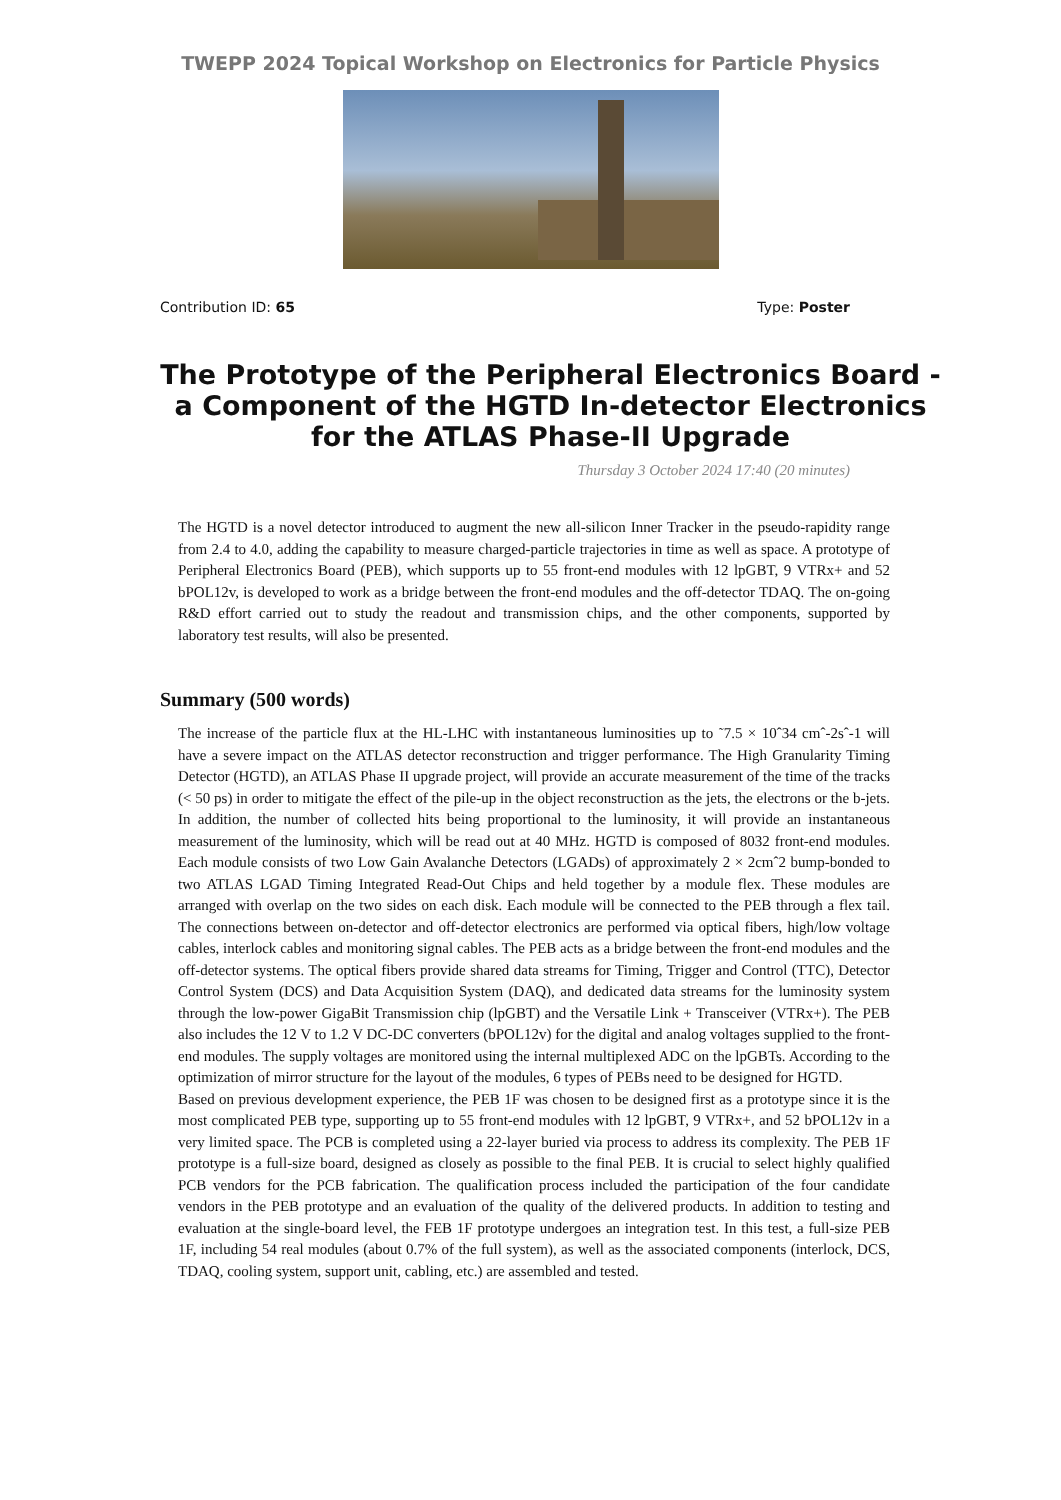TWEPP 2024 Topical Workshop on Electronics for Particle Physics
Contribution ID: 65 Type: Poster
The Prototype of the Peripheral Electronics Board - a Component of the HGTD In-detector Electronics for the ATLAS Phase-II Upgrade
Thursday 3 October 2024 17:40 (20 minutes)
The HGTD is a novel detector introduced to augment the new all-silicon Inner Tracker in the pseudo-rapidity range from 2.4 to 4.0, adding the capability to measure charged-particle trajectories in time as well as space. A prototype of Peripheral Electronics Board (PEB), which supports up to 55 front-end modules with 12 lpGBT, 9 VTRx+ and 52 bPOL12v, is developed to work as a bridge between the front-end modules and the off-detector TDAQ. The on-going R&D effort carried out to study the readout and transmission chips, and the other components, supported by laboratory test results, will also be presented.
Summary (500 words)
The increase of the particle flux at the HL-LHC with instantaneous luminosities up to ˜7.5 × 10ˆ34 cmˆ-2sˆ-1 will have a severe impact on the ATLAS detector reconstruction and trigger performance. The High Granularity Timing Detector (HGTD), an ATLAS Phase II upgrade project, will provide an accurate measurement of the time of the tracks (< 50 ps) in order to mitigate the effect of the pile-up in the object reconstruction as the jets, the electrons or the b-jets. In addition, the number of collected hits being proportional to the luminosity, it will provide an instantaneous measurement of the luminosity, which will be read out at 40 MHz. HGTD is composed of 8032 front-end modules. Each module consists of two Low Gain Avalanche Detectors (LGADs) of approximately 2 × 2cmˆ2 bump-bonded to two ATLAS LGAD Timing Integrated Read-Out Chips and held together by a module flex. These modules are arranged with overlap on the two sides on each disk. Each module will be connected to the PEB through a flex tail. The connections between on-detector and off-detector electronics are performed via optical fibers, high/low voltage cables, interlock cables and monitoring signal cables. The PEB acts as a bridge between the front-end modules and the off-detector systems. The optical fibers provide shared data streams for Timing, Trigger and Control (TTC), Detector Control System (DCS) and Data Acquisition System (DAQ), and dedicated data streams for the luminosity system through the low-power GigaBit Transmission chip (lpGBT) and the Versatile Link + Transceiver (VTRx+). The PEB also includes the 12 V to 1.2 V DC-DC converters (bPOL12v) for the digital and analog voltages supplied to the front-end modules. The supply voltages are monitored using the internal multiplexed ADC on the lpGBTs. According to the optimization of mirror structure for the layout of the modules, 6 types of PEBs need to be designed for HGTD.
Based on previous development experience, the PEB 1F was chosen to be designed first as a prototype since it is the most complicated PEB type, supporting up to 55 front-end modules with 12 lpGBT, 9 VTRx+, and 52 bPOL12v in a very limited space. The PCB is completed using a 22-layer buried via process to address its complexity. The PEB 1F prototype is a full-size board, designed as closely as possible to the final PEB. It is crucial to select highly qualified PCB vendors for the PCB fabrication. The qualification process included the participation of the four candidate vendors in the PEB prototype and an evaluation of the quality of the delivered products. In addition to testing and evaluation at the single-board level, the FEB 1F prototype undergoes an integration test. In this test, a full-size PEB 1F, including 54 real modules (about 0.7% of the full system), as well as the associated components (interlock, DCS, TDAQ, cooling system, support unit, cabling, etc.) are assembled and tested.